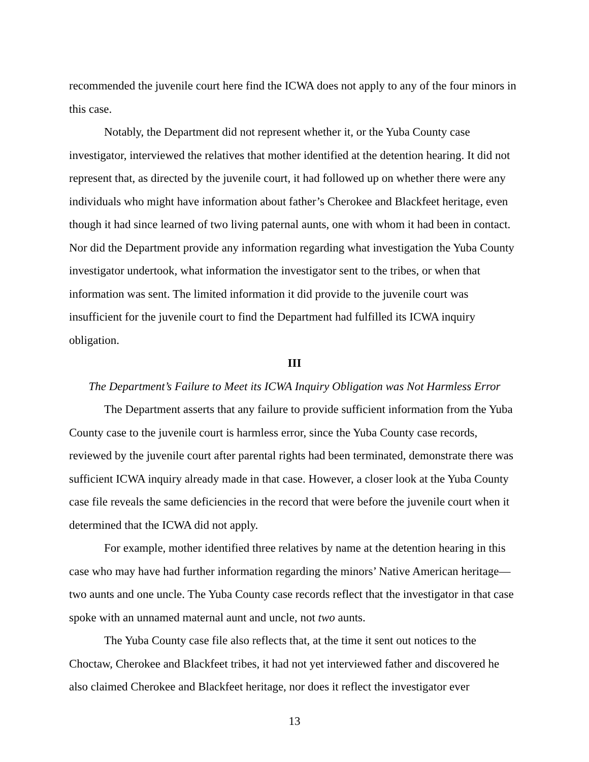recommended the juvenile court here find the ICWA does not apply to any of the four minors in this case.
Notably, the Department did not represent whether it, or the Yuba County case investigator, interviewed the relatives that mother identified at the detention hearing. It did not represent that, as directed by the juvenile court, it had followed up on whether there were any individuals who might have information about father’s Cherokee and Blackfeet heritage, even though it had since learned of two living paternal aunts, one with whom it had been in contact. Nor did the Department provide any information regarding what investigation the Yuba County investigator undertook, what information the investigator sent to the tribes, or when that information was sent. The limited information it did provide to the juvenile court was insufficient for the juvenile court to find the Department had fulfilled its ICWA inquiry obligation.
III
The Department’s Failure to Meet its ICWA Inquiry Obligation was Not Harmless Error
The Department asserts that any failure to provide sufficient information from the Yuba County case to the juvenile court is harmless error, since the Yuba County case records, reviewed by the juvenile court after parental rights had been terminated, demonstrate there was sufficient ICWA inquiry already made in that case. However, a closer look at the Yuba County case file reveals the same deficiencies in the record that were before the juvenile court when it determined that the ICWA did not apply.
For example, mother identified three relatives by name at the detention hearing in this case who may have had further information regarding the minors’ Native American heritage—two aunts and one uncle. The Yuba County case records reflect that the investigator in that case spoke with an unnamed maternal aunt and uncle, not two aunts.
The Yuba County case file also reflects that, at the time it sent out notices to the Choctaw, Cherokee and Blackfeet tribes, it had not yet interviewed father and discovered he also claimed Cherokee and Blackfeet heritage, nor does it reflect the investigator ever
13